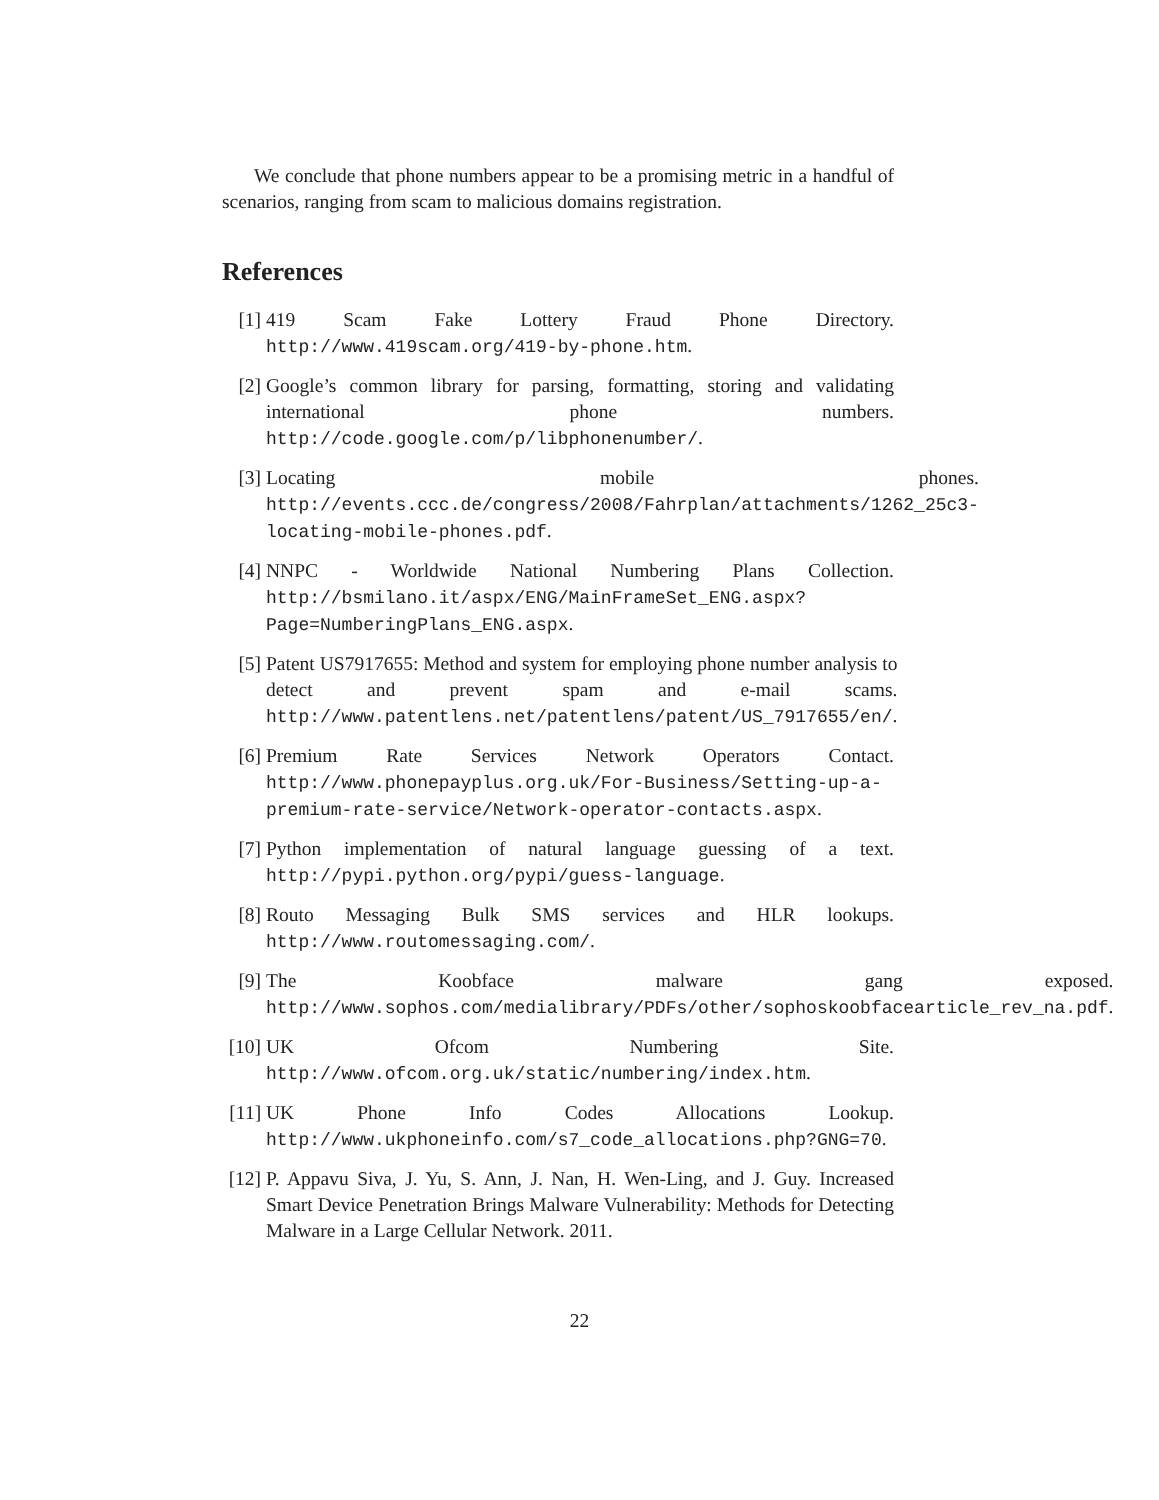We conclude that phone numbers appear to be a promising metric in a handful of scenarios, ranging from scam to malicious domains registration.
References
[1] 419 Scam Fake Lottery Fraud Phone Directory. http://www.419scam.org/419-by-phone.htm.
[2] Google’s common library for parsing, formatting, storing and validating international phone numbers. http://code.google.com/p/libphonenumber/.
[3] Locating mobile phones. http://events.ccc.de/congress/2008/Fahrplan/attachments/1262_25c3-locating-mobile-phones.pdf.
[4] NNPC - Worldwide National Numbering Plans Collection. http://bsmilano.it/aspx/ENG/MainFrameSet_ENG.aspx?Page=NumberingPlans_ENG.aspx.
[5] Patent US7917655: Method and system for employing phone number analysis to detect and prevent spam and e-mail scams. http://www.patentlens.net/patentlens/patent/US_7917655/en/.
[6] Premium Rate Services Network Operators Contact. http://www.phonepayplus.org.uk/For-Business/Setting-up-a-premium-rate-service/Network-operator-contacts.aspx.
[7] Python implementation of natural language guessing of a text. http://pypi.python.org/pypi/guess-language.
[8] Routo Messaging Bulk SMS services and HLR lookups. http://www.routomessaging.com/.
[9] The Koobface malware gang exposed. http://www.sophos.com/medialibrary/PDFs/other/sophoskoobfacearticle_rev_na.pdf.
[10] UK Ofcom Numbering Site. http://www.ofcom.org.uk/static/numbering/index.htm.
[11] UK Phone Info Codes Allocations Lookup. http://www.ukphoneinfo.com/s7_code_allocations.php?GNG=70.
[12] P. Appavu Siva, J. Yu, S. Ann, J. Nan, H. Wen-Ling, and J. Guy. Increased Smart Device Penetration Brings Malware Vulnerability: Methods for Detecting Malware in a Large Cellular Network. 2011.
22